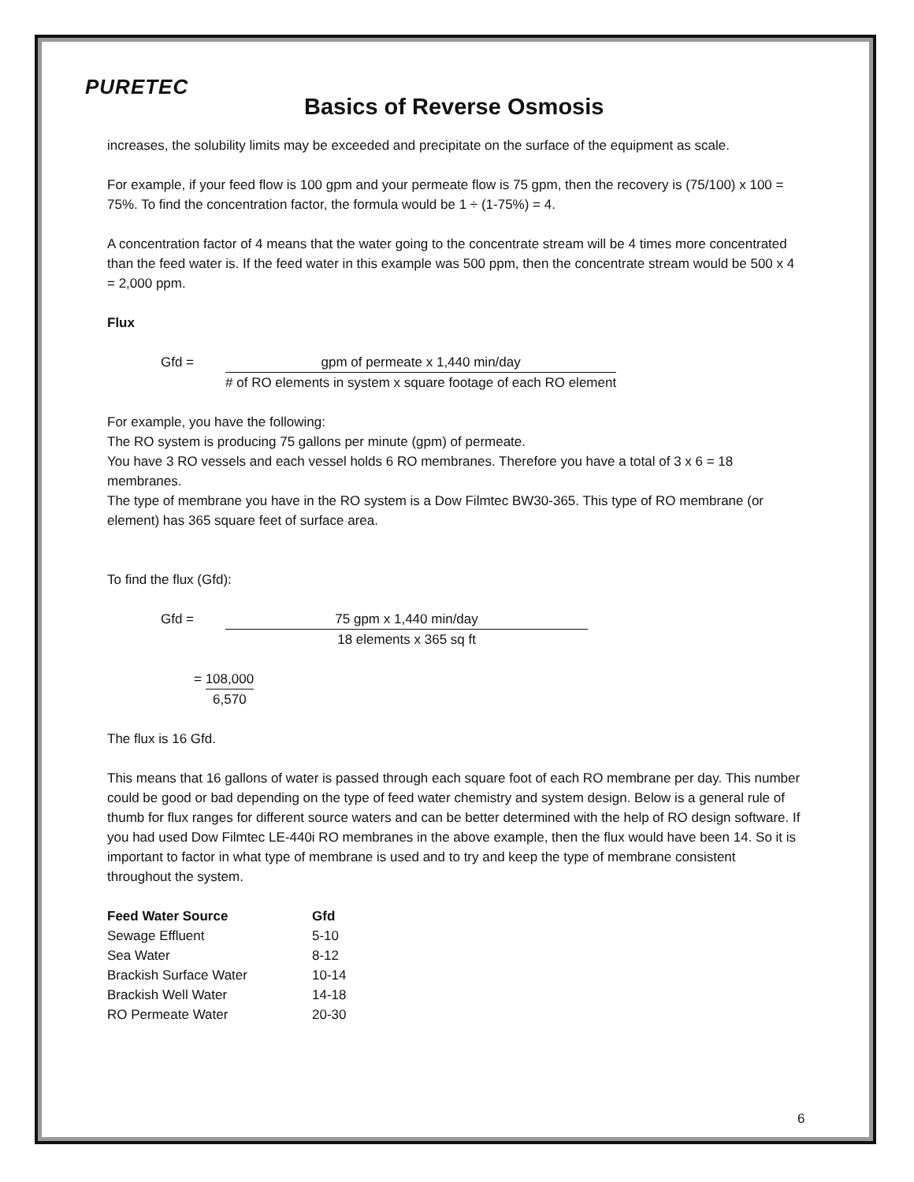PURETEC
Basics of Reverse Osmosis
increases, the solubility limits may be exceeded and precipitate on the surface of the equipment as scale.
For example, if your feed flow is 100 gpm and your permeate flow is 75 gpm, then the recovery is (75/100) x 100 = 75%. To find the concentration factor, the formula would be 1 ÷ (1-75%) = 4.
A concentration factor of 4 means that the water going to the concentrate stream will be 4 times more concentrated than the feed water is. If the feed water in this example was 500 ppm, then the concentrate stream would be 500 x 4 = 2,000 ppm.
Flux
Gfd = gpm of permeate x 1,440 min/day
# of RO elements in system x square footage of each RO element
For example, you have the following:
The RO system is producing 75 gallons per minute (gpm) of permeate.
You have 3 RO vessels and each vessel holds 6 RO membranes. Therefore you have a total of 3 x 6 = 18 membranes.
The type of membrane you have in the RO system is a Dow Filmtec BW30-365. This type of RO membrane (or element) has 365 square feet of surface area.
To find the flux (Gfd):
Gfd = 75 gpm x 1,440 min/day
18 elements x 365 sq ft
= 108,000
6,570
The flux is 16 Gfd.
This means that 16 gallons of water is passed through each square foot of each RO membrane per day. This number could be good or bad depending on the type of feed water chemistry and system design. Below is a general rule of thumb for flux ranges for different source waters and can be better determined with the help of RO design software. If you had used Dow Filmtec LE-440i RO membranes in the above example, then the flux would have been 14. So it is important to factor in what type of membrane is used and to try and keep the type of membrane consistent throughout the system.
| Feed Water Source | Gfd |
| --- | --- |
| Sewage Effluent | 5-10 |
| Sea Water | 8-12 |
| Brackish Surface Water | 10-14 |
| Brackish Well Water | 14-18 |
| RO Permeate Water | 20-30 |
6